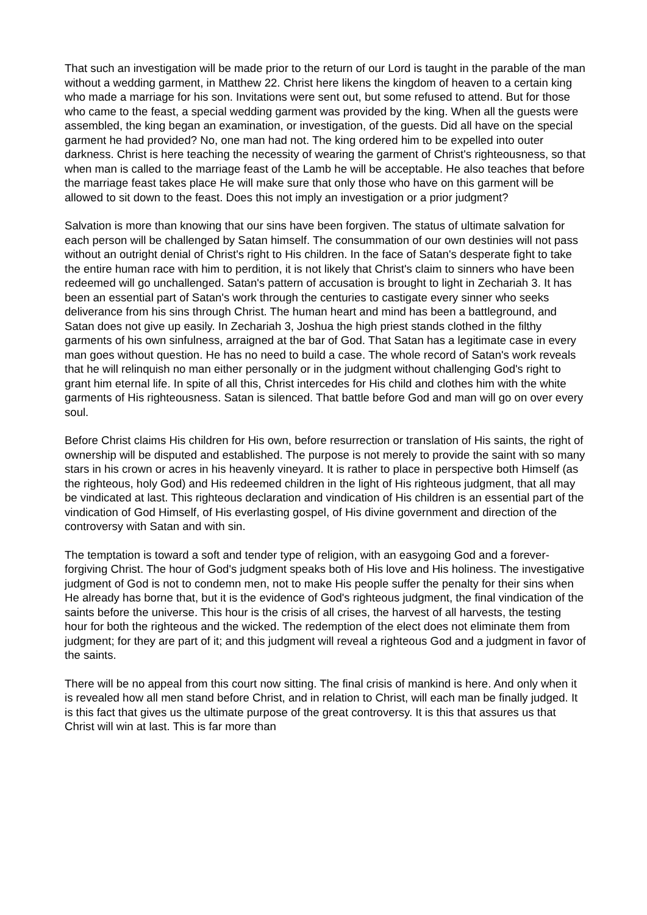That such an investigation will be made prior to the return of our Lord is taught in the parable of the man without a wedding garment, in Matthew 22. Christ here likens the kingdom of heaven to a certain king who made a marriage for his son. Invitations were sent out, but some refused to attend. But for those who came to the feast, a special wedding garment was provided by the king. When all the guests were assembled, the king began an examination, or investigation, of the guests. Did all have on the special garment he had provided? No, one man had not. The king ordered him to be expelled into outer darkness. Christ is here teaching the necessity of wearing the garment of Christ's righteousness, so that when man is called to the marriage feast of the Lamb he will be acceptable. He also teaches that before the marriage feast takes place He will make sure that only those who have on this garment will be allowed to sit down to the feast. Does this not imply an investigation or a prior judgment?
Salvation is more than knowing that our sins have been forgiven. The status of ultimate salvation for each person will be challenged by Satan himself. The consummation of our own destinies will not pass without an outright denial of Christ's right to His children. In the face of Satan's desperate fight to take the entire human race with him to perdition, it is not likely that Christ's claim to sinners who have been redeemed will go unchallenged. Satan's pattern of accusation is brought to light in Zechariah 3. It has been an essential part of Satan's work through the centuries to castigate every sinner who seeks deliverance from his sins through Christ. The human heart and mind has been a battleground, and Satan does not give up easily. In Zechariah 3, Joshua the high priest stands clothed in the filthy garments of his own sinfulness, arraigned at the bar of God. That Satan has a legitimate case in every man goes without question. He has no need to build a case. The whole record of Satan's work reveals that he will relinquish no man either personally or in the judgment without challenging God's right to grant him eternal life. In spite of all this, Christ intercedes for His child and clothes him with the white garments of His righteousness. Satan is silenced. That battle before God and man will go on over every soul.
Before Christ claims His children for His own, before resurrection or translation of His saints, the right of ownership will be disputed and established. The purpose is not merely to provide the saint with so many stars in his crown or acres in his heavenly vineyard. It is rather to place in perspective both Himself (as the righteous, holy God) and His redeemed children in the light of His righteous judgment, that all may be vindicated at last. This righteous declaration and vindication of His children is an essential part of the vindication of God Himself, of His everlasting gospel, of His divine government and direction of the controversy with Satan and with sin.
The temptation is toward a soft and tender type of religion, with an easygoing God and a forever-forgiving Christ. The hour of God's judgment speaks both of His love and His holiness. The investigative judgment of God is not to condemn men, not to make His people suffer the penalty for their sins when He already has borne that, but it is the evidence of God's righteous judgment, the final vindication of the saints before the universe. This hour is the crisis of all crises, the harvest of all harvests, the testing hour for both the righteous and the wicked. The redemption of the elect does not eliminate them from judgment; for they are part of it; and this judgment will reveal a righteous God and a judgment in favor of the saints.
There will be no appeal from this court now sitting. The final crisis of mankind is here. And only when it is revealed how all men stand before Christ, and in relation to Christ, will each man be finally judged. It is this fact that gives us the ultimate purpose of the great controversy. It is this that assures us that Christ will win at last. This is far more than